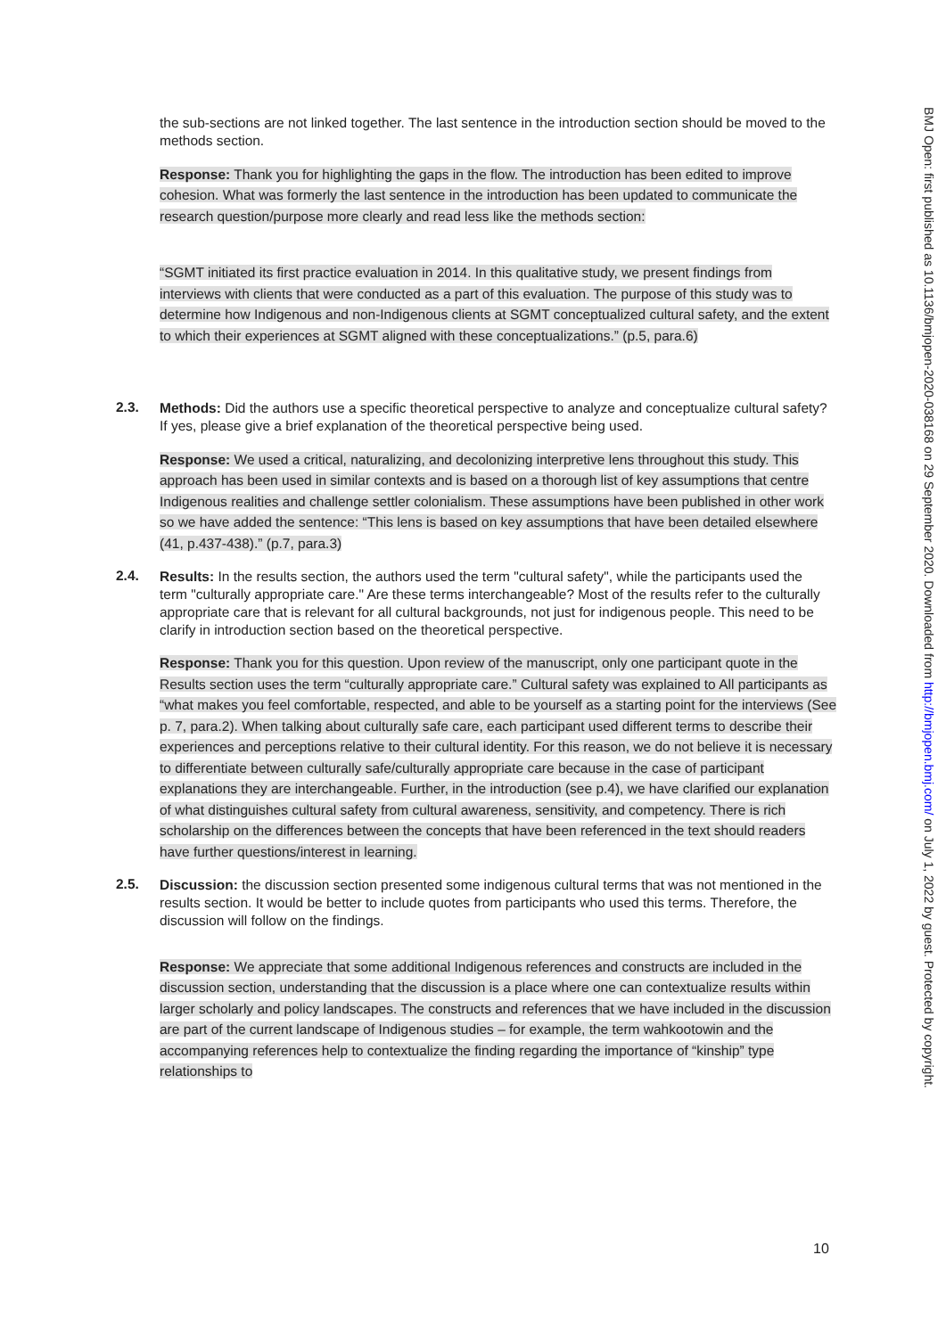the sub-sections are not linked together. The last sentence in the introduction section should be moved to the methods section.
Response: Thank you for highlighting the gaps in the flow. The introduction has been edited to improve cohesion. What was formerly the last sentence in the introduction has been updated to communicate the research question/purpose more clearly and read less like the methods section:
“SGMT initiated its first practice evaluation in 2014. In this qualitative study, we present findings from interviews with clients that were conducted as a part of this evaluation. The purpose of this study was to determine how Indigenous and non-Indigenous clients at SGMT conceptualized cultural safety, and the extent to which their experiences at SGMT aligned with these conceptualizations.” (p.5, para.6)
2.3.
Methods: Did the authors use a specific theoretical perspective to analyze and conceptualize cultural safety? If yes, please give a brief explanation of the theoretical perspective being used.
Response: We used a critical, naturalizing, and decolonizing interpretive lens throughout this study. This approach has been used in similar contexts and is based on a thorough list of key assumptions that centre Indigenous realities and challenge settler colonialism. These assumptions have been published in other work so we have added the sentence: “This lens is based on key assumptions that have been detailed elsewhere (41, p.437-438).” (p.7, para.3)
2.4.
Results: In the results section, the authors used the term "cultural safety", while the participants used the term "culturally appropriate care." Are these terms interchangeable? Most of the results refer to the culturally appropriate care that is relevant for all cultural backgrounds, not just for indigenous people. This need to be clarify in introduction section based on the theoretical perspective.
Response: Thank you for this question. Upon review of the manuscript, only one participant quote in the Results section uses the term “culturally appropriate care.” Cultural safety was explained to All participants as “what makes you feel comfortable, respected, and able to be yourself as a starting point for the interviews (See p. 7, para.2). When talking about culturally safe care, each participant used different terms to describe their experiences and perceptions relative to their cultural identity. For this reason, we do not believe it is necessary to differentiate between culturally safe/culturally appropriate care because in the case of participant explanations they are interchangeable. Further, in the introduction (see p.4), we have clarified our explanation of what distinguishes cultural safety from cultural awareness, sensitivity, and competency. There is rich scholarship on the differences between the concepts that have been referenced in the text should readers have further questions/interest in learning.
2.5.
Discussion: the discussion section presented some indigenous cultural terms that was not mentioned in the results section. It would be better to include quotes from participants who used this terms. Therefore, the discussion will follow on the findings.
Response: We appreciate that some additional Indigenous references and constructs are included in the discussion section, understanding that the discussion is a place where one can contextualize results within larger scholarly and policy landscapes. The constructs and references that we have included in the discussion are part of the current landscape of Indigenous studies – for example, the term wahkootowin and the accompanying references help to contextualize the finding regarding the importance of “kinship” type relationships to
10
BMJ Open: first published as 10.1136/bmjopen-2020-038168 on 29 September 2020. Downloaded from http://bmjopen.bmj.com/ on July 1, 2022 by guest. Protected by copyright.